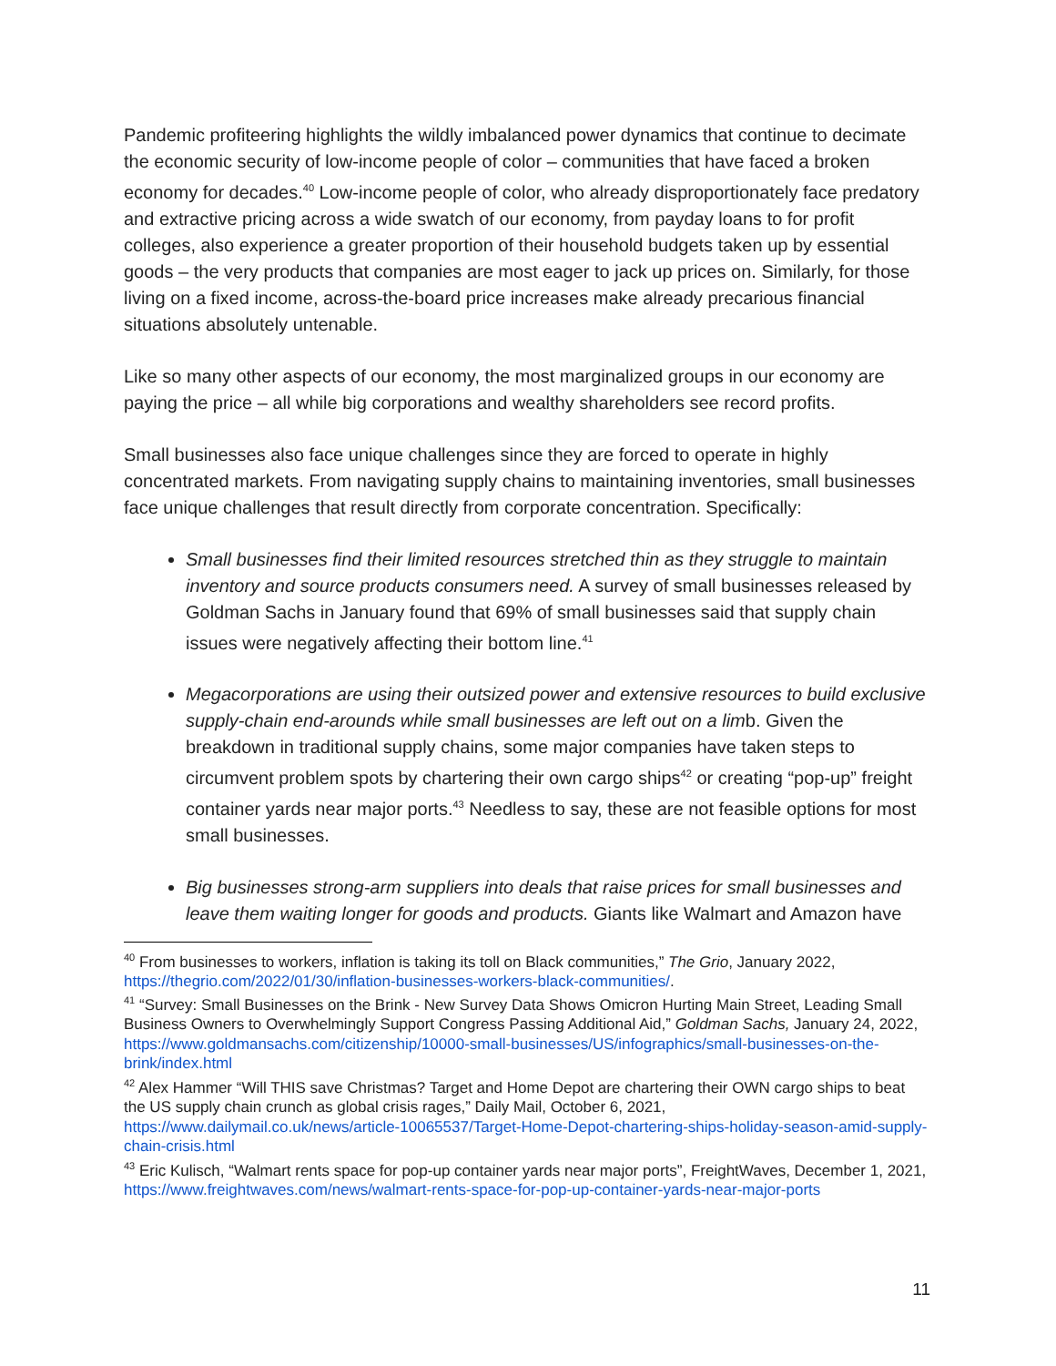Pandemic profiteering highlights the wildly imbalanced power dynamics that continue to decimate the economic security of low-income people of color – communities that have faced a broken economy for decades.<sup>40</sup> Low-income people of color, who already disproportionately face predatory and extractive pricing across a wide swatch of our economy, from payday loans to for profit colleges, also experience a greater proportion of their household budgets taken up by essential goods – the very products that companies are most eager to jack up prices on. Similarly, for those living on a fixed income, across-the-board price increases make already precarious financial situations absolutely untenable.
Like so many other aspects of our economy, the most marginalized groups in our economy are paying the price – all while big corporations and wealthy shareholders see record profits.
Small businesses also face unique challenges since they are forced to operate in highly concentrated markets. From navigating supply chains to maintaining inventories, small businesses face unique challenges that result directly from corporate concentration. Specifically:
Small businesses find their limited resources stretched thin as they struggle to maintain inventory and source products consumers need. A survey of small businesses released by Goldman Sachs in January found that 69% of small businesses said that supply chain issues were negatively affecting their bottom line.<sup>41</sup>
Megacorporations are using their outsized power and extensive resources to build exclusive supply-chain end-arounds while small businesses are left out on a limb. Given the breakdown in traditional supply chains, some major companies have taken steps to circumvent problem spots by chartering their own cargo ships<sup>42</sup> or creating “pop-up” freight container yards near major ports.<sup>43</sup> Needless to say, these are not feasible options for most small businesses.
Big businesses strong-arm suppliers into deals that raise prices for small businesses and leave them waiting longer for goods and products. Giants like Walmart and Amazon have
<sup>40</sup> From businesses to workers, inflation is taking its toll on Black communities,” The Grio, January 2022, https://thegrio.com/2022/01/30/inflation-businesses-workers-black-communities/.
<sup>41</sup> “Survey: Small Businesses on the Brink - New Survey Data Shows Omicron Hurting Main Street, Leading Small Business Owners to Overwhelmingly Support Congress Passing Additional Aid,” Goldman Sachs, January 24, 2022, https://www.goldmansachs.com/citizenship/10000-small-businesses/US/infographics/small-businesses-on-the-brink/index.html
<sup>42</sup> Alex Hammer “Will THIS save Christmas? Target and Home Depot are chartering their OWN cargo ships to beat the US supply chain crunch as global crisis rages,” Daily Mail, October 6, 2021, https://www.dailymail.co.uk/news/article-10065537/Target-Home-Depot-chartering-ships-holiday-season-amid-supply-chain-crisis.html
<sup>43</sup> Eric Kulisch, “Walmart rents space for pop-up container yards near major ports”, FreightWaves, December 1, 2021, https://www.freightwaves.com/news/walmart-rents-space-for-pop-up-container-yards-near-major-ports
11